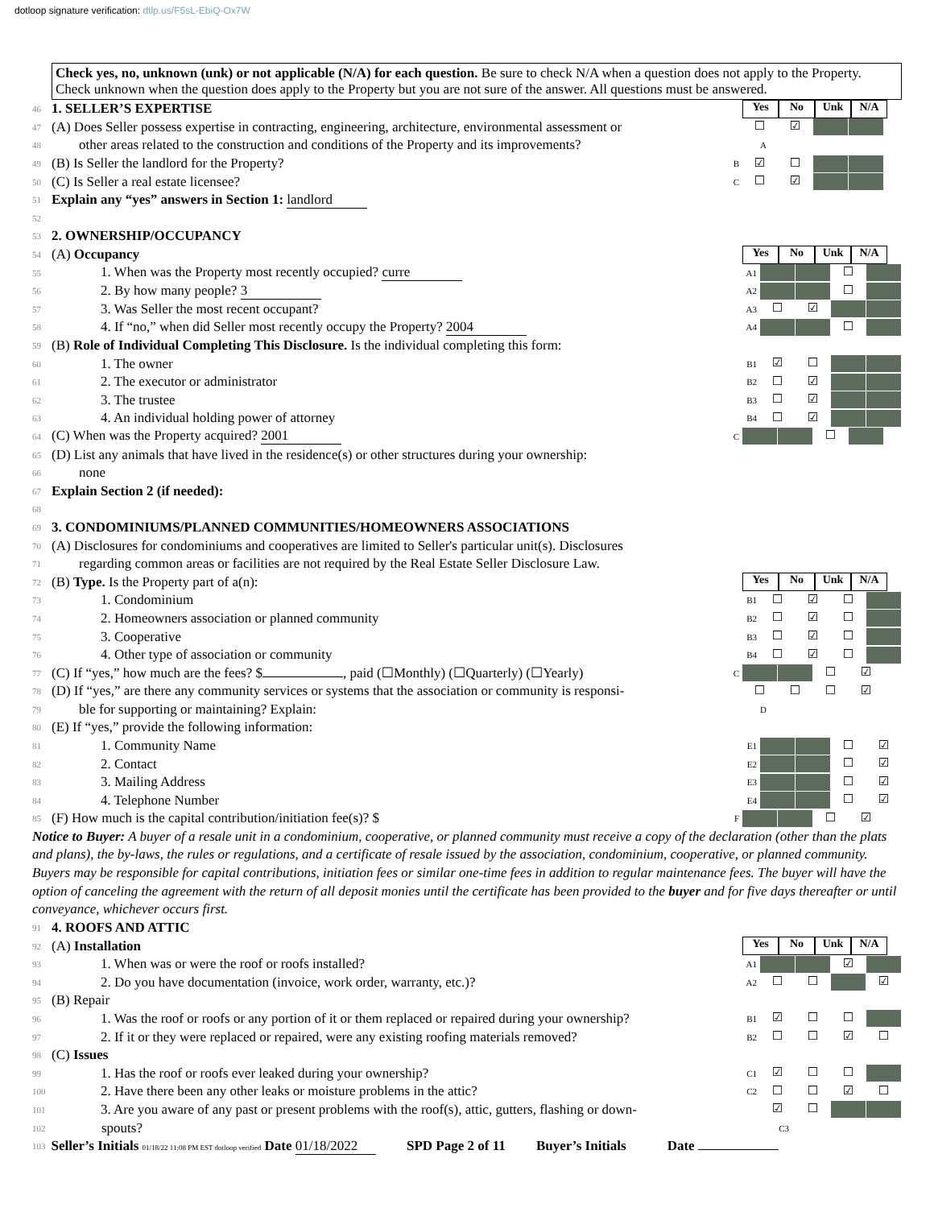dotloop signature verification: dtlp.us/F5sL-EbiQ-Ox7W
Check yes, no, unknown (unk) or not applicable (N/A) for each question. Be sure to check N/A when a question does not apply to the Property. Check unknown when the question does apply to the Property but you are not sure of the answer. All questions must be answered.
46 1. SELLER’S EXPERTISE Yes No Unk N/A
47 (A) Does Seller possess expertise in contracting, engineering, architecture, environmental assessment or ☐ ☑
48 other areas related to the construction and conditions of the Property and its improvements? A
49 (B) Is Seller the landlord for the Property? B ☑ ☐
50 (C) Is Seller a real estate licensee? C ☐ ☑
51 Explain any “yes” answers in Section 1: landlord
52
53 2. OWNERSHIP/OCCUPANCY
54 (A) Occupancy Yes No Unk N/A
55 1. When was the Property most recently occupied? curre A1 ☐
56 2. By how many people? 3 A2 ☐
57 3. Was Seller the most recent occupant? A3 ☐ ☑
58 4. If “no,” when did Seller most recently occupy the Property? 2004 A4 ☐
59 (B) Role of Individual Completing This Disclosure. Is the individual completing this form:
60 1. The owner B1 ☑ ☐
61 2. The executor or administrator B2 ☐ ☑
62 3. The trustee B3 ☐ ☑
63 4. An individual holding power of attorney B4 ☐ ☑
64 (C) When was the Property acquired? 2001 C ☐
65 (D) List any animals that have lived in the residence(s) or other structures during your ownership:
66 none
67 Explain Section 2 (if needed):
68
69 3. CONDOMINIUMS/PLANNED COMMUNITIES/HOMEOWNERS ASSOCIATIONS
70 (A) Disclosures for condominiums and cooperatives are limited to Seller's particular unit(s). Disclosures
71 regarding common areas or facilities are not required by the Real Estate Seller Disclosure Law.
72 (B) Type. Is the Property part of a(n): Yes No Unk N/A
73 1. Condominium B1 ☐ ☑ ☐
74 2. Homeowners association or planned community B2 ☐ ☑ ☐
75 3. Cooperative B3 ☐ ☑ ☐
76 4. Other type of association or community B4 ☐ ☑ ☐
77 (C) If “yes,” how much are the fees? $ , paid (☐Monthly) (☐Quarterly) (☐Yearly) C ☐ ☑
78 (D) If “yes,” are there any community services or systems that the association or community is responsi- ☐ ☐ ☐ ☑
79 ble for supporting or maintaining? Explain: D
80 (E) If “yes,” provide the following information:
81 1. Community Name E1 ☐ ☑
82 2. Contact E2 ☐ ☑
83 3. Mailing Address E3 ☐ ☑
84 4. Telephone Number E4 ☐ ☑
85 (F) How much is the capital contribution/initiation fee(s)? $ F ☐ ☑
Notice to Buyer: A buyer of a resale unit in a condominium, cooperative, or planned community must receive a copy of the declaration (other than the plats and plans), the by-laws, the rules or regulations, and a certificate of resale issued by the association, condominium, cooperative, or planned community. Buyers may be responsible for capital contributions, initiation fees or similar one-time fees in addition to regular maintenance fees. The buyer will have the option of canceling the agreement with the return of all deposit monies until the certificate has been provided to the buyer and for five days thereafter or until conveyance, whichever occurs first.
91 4. ROOFS AND ATTIC
92 (A) Installation Yes No Unk N/A
93 1. When was or were the roof or roofs installed? A1 ☑
94 2. Do you have documentation (invoice, work order, warranty, etc.)? A2 ☐ ☐ ☑
95 (B) Repair
96 1. Was the roof or roofs or any portion of it or them replaced or repaired during your ownership? B1 ☑ ☐ ☐
97 2. If it or they were replaced or repaired, were any existing roofing materials removed? B2 ☐ ☐ ☑ ☐
98 (C) Issues
99 1. Has the roof or roofs ever leaked during your ownership? C1 ☑ ☐ ☐
100 2. Have there been any other leaks or moisture problems in the attic? C2 ☐ ☐ ☑ ☐
101 3. Are you aware of any past or present problems with the roof(s), attic, gutters, flashing or down- ☑ ☐
102 spouts? C3
103 Seller’s Initials 01/18/22 11:08 PM EST dotloop verified Date 01/18/2022 SPD Page 2 of 11 Buyer’s Initials Date